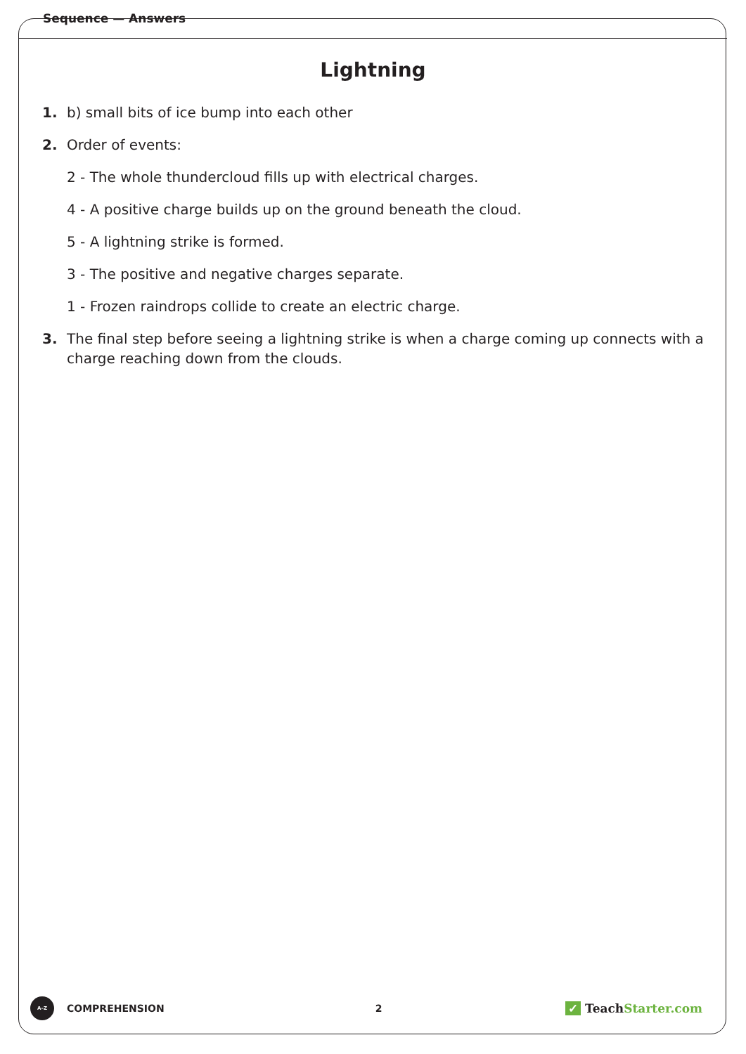Sequence — Answers
Lightning
1. b) small bits of ice bump into each other
2. Order of events:
2 - The whole thundercloud fills up with electrical charges.
4 - A positive charge builds up on the ground beneath the cloud.
5 - A lightning strike is formed.
3 - The positive and negative charges separate.
1 - Frozen raindrops collide to create an electric charge.
3. The final step before seeing a lightning strike is when a charge coming up connects with a charge reaching down from the clouds.
A–Z
COMPREHENSION 2 ✓ TeachStarter.com